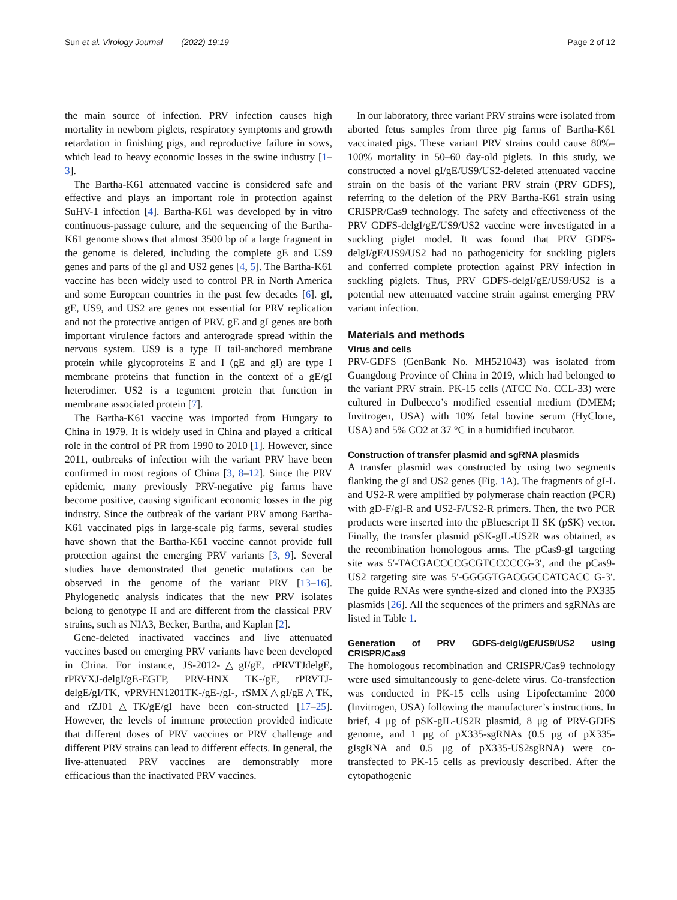Sun et al. Virology Journal (2022) 19:19 Page 2 of 12
the main source of infection. PRV infection causes high mortality in newborn piglets, respiratory symptoms and growth retardation in finishing pigs, and reproductive failure in sows, which lead to heavy economic losses in the swine industry [1–3].
The Bartha-K61 attenuated vaccine is considered safe and effective and plays an important role in protection against SuHV-1 infection [4]. Bartha-K61 was developed by in vitro continuous-passage culture, and the sequencing of the Bartha-K61 genome shows that almost 3500 bp of a large fragment in the genome is deleted, including the complete gE and US9 genes and parts of the gI and US2 genes [4, 5]. The Bartha-K61 vaccine has been widely used to control PR in North America and some European countries in the past few decades [6]. gI, gE, US9, and US2 are genes not essential for PRV replication and not the protective antigen of PRV. gE and gI genes are both important virulence factors and anterograde spread within the nervous system. US9 is a type II tail-anchored membrane protein while glycoproteins E and I (gE and gI) are type I membrane proteins that function in the context of a gE/gI heterodimer. US2 is a tegument protein that function in membrane associated protein [7].
The Bartha-K61 vaccine was imported from Hungary to China in 1979. It is widely used in China and played a critical role in the control of PR from 1990 to 2010 [1]. However, since 2011, outbreaks of infection with the variant PRV have been confirmed in most regions of China [3, 8–12]. Since the PRV epidemic, many previously PRV-negative pig farms have become positive, causing significant economic losses in the pig industry. Since the outbreak of the variant PRV among Bartha-K61 vaccinated pigs in large-scale pig farms, several studies have shown that the Bartha-K61 vaccine cannot provide full protection against the emerging PRV variants [3, 9]. Several studies have demonstrated that genetic mutations can be observed in the genome of the variant PRV [13–16]. Phylogenetic analysis indicates that the new PRV isolates belong to genotype II and are different from the classical PRV strains, such as NIA3, Becker, Bartha, and Kaplan [2].
Gene-deleted inactivated vaccines and live attenuated vaccines based on emerging PRV variants have been developed in China. For instance, JS-2012-△gI/gE, rPRVTJdelgE, rPRVXJ-delgI/gE-EGFP, PRV-HNX TK-/gE, rPRVTJ-delgE/gI/TK, vPRVHN1201TK-/gE-/gI-, rSMX△gI/gE△TK, and rZJ01△TK/gE/gI have been con-structed [17–25]. However, the levels of immune protection provided indicate that different doses of PRV vaccines or PRV challenge and different PRV strains can lead to different effects. In general, the live-attenuated PRV vaccines are demonstrably more efficacious than the inactivated PRV vaccines.
In our laboratory, three variant PRV strains were isolated from aborted fetus samples from three pig farms of Bartha-K61 vaccinated pigs. These variant PRV strains could cause 80%–100% mortality in 50–60 day-old piglets. In this study, we constructed a novel gI/gE/US9/US2-deleted attenuated vaccine strain on the basis of the variant PRV strain (PRV GDFS), referring to the deletion of the PRV Bartha-K61 strain using CRISPR/Cas9 technology. The safety and effectiveness of the PRV GDFS-delgI/gE/US9/US2 vaccine were investigated in a suckling piglet model. It was found that PRV GDFS-delgI/gE/US9/US2 had no pathogenicity for suckling piglets and conferred complete protection against PRV infection in suckling piglets. Thus, PRV GDFS-delgI/gE/US9/US2 is a potential new attenuated vaccine strain against emerging PRV variant infection.
Materials and methods
Virus and cells
PRV-GDFS (GenBank No. MH521043) was isolated from Guangdong Province of China in 2019, which had belonged to the variant PRV strain. PK-15 cells (ATCC No. CCL-33) were cultured in Dulbecco’s modified essential medium (DMEM; Invitrogen, USA) with 10% fetal bovine serum (HyClone, USA) and 5% CO2 at 37 °C in a humidified incubator.
Construction of transfer plasmid and sgRNA plasmids
A transfer plasmid was constructed by using two segments flanking the gI and US2 genes (Fig. 1 A). The fragments of gI-L and US2-R were amplified by polymerase chain reaction (PCR) with gD-F/gI-R and US2-F/US2-R primers. Then, the two PCR products were inserted into the pBluescript II SK (pSK) vector. Finally, the transfer plasmid pSK-gIL-US2R was obtained, as the recombination homologous arms. The pCas9-gI targeting site was 5′-TACGACCCCGCGTCCCCCG-3′, and the pCas9-US2 targeting site was 5′-GGGGTGACGGCCATCACC G-3′. The guide RNAs were synthe-sized and cloned into the PX335 plasmids [26]. All the sequences of the primers and sgRNAs are listed in Table 1.
Generation of PRV GDFS-delgI/gE/US9/US2 using CRISPR/Cas9
The homologous recombination and CRISPR/Cas9 technology were used simultaneously to gene-delete virus. Co-transfection was conducted in PK-15 cells using Lipofectamine 2000 (Invitrogen, USA) following the manufacturer’s instructions. In brief, 4 μg of pSK-gIL-US2R plasmid, 8 μg of PRV-GDFS genome, and 1 μg of pX335-sgRNAs (0.5 μg of pX335-gIsgRNA and 0.5 μg of pX335-US2sgRNA) were co-transfected to PK-15 cells as previously described. After the cytopathogenic